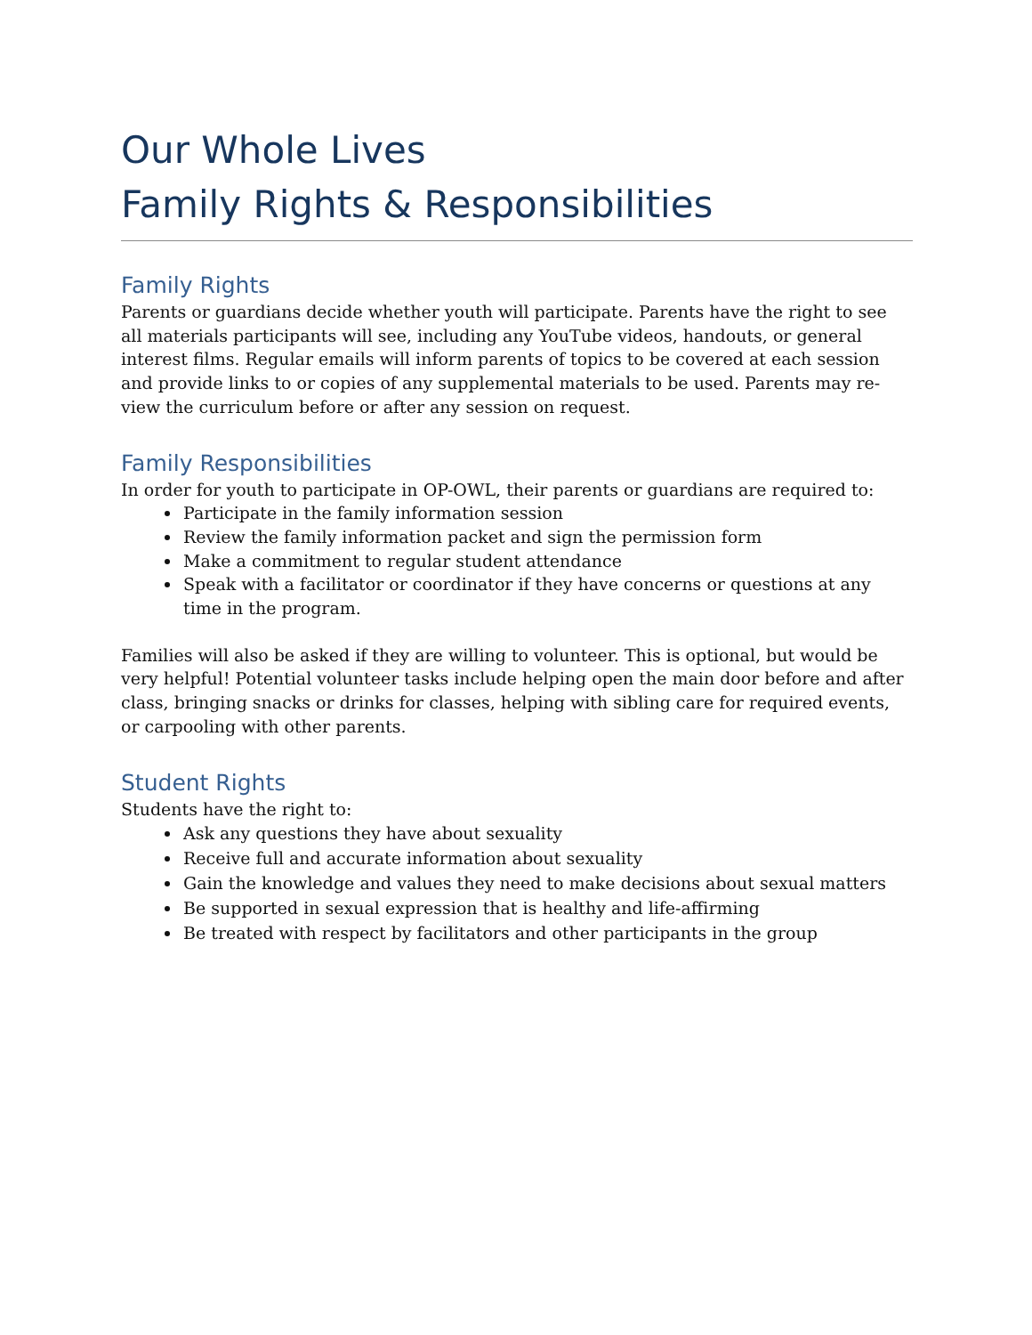Our Whole Lives
Family Rights & Responsibilities
Family Rights
Parents or guardians decide whether youth will participate. Parents have the right to see all materials participants will see, including any YouTube videos, handouts, or general interest films. Regular emails will inform parents of topics to be covered at each session and provide links to or copies of any supplemental materials to be used. Parents may re-view the curriculum before or after any session on request.
Family Responsibilities
In order for youth to participate in OP-OWL, their parents or guardians are required to:
Participate in the family information session
Review the family information packet and sign the permission form
Make a commitment to regular student attendance
Speak with a facilitator or coordinator if they have concerns or questions at any time in the program.
Families will also be asked if they are willing to volunteer. This is optional, but would be very helpful! Potential volunteer tasks include helping open the main door before and after class, bringing snacks or drinks for classes, helping with sibling care for required events, or carpooling with other parents.
Student Rights
Students have the right to:
Ask any questions they have about sexuality
Receive full and accurate information about sexuality
Gain the knowledge and values they need to make decisions about sexual matters
Be supported in sexual expression that is healthy and life-affirming
Be treated with respect by facilitators and other participants in the group